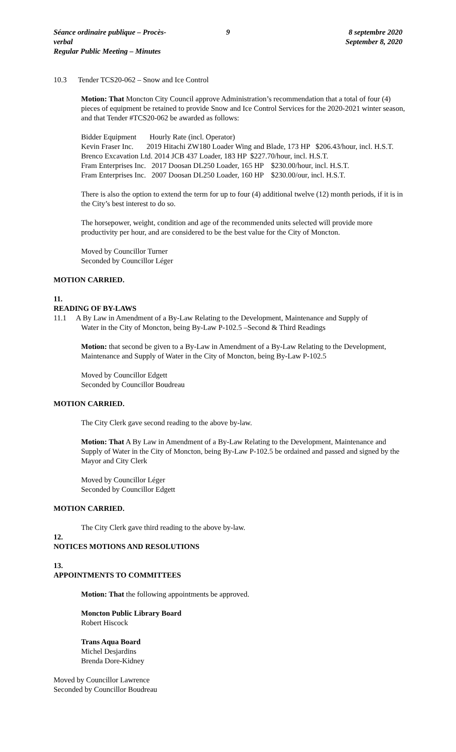Séance ordinaire publique – Procès-verbal
Regular Public Meeting – Minutes
9 8 septembre 2020
September 8, 2020
10.3 Tender TCS20-062 – Snow and Ice Control
Motion: That Moncton City Council approve Administration’s recommendation that a total of four (4) pieces of equipment be retained to provide Snow and Ice Control Services for the 2020-2021 winter season, and that Tender #TCS20-062 be awarded as follows:
Bidder Equipment Hourly Rate (incl. Operator)
Kevin Fraser Inc. 2019 Hitachi ZW180 Loader Wing and Blade, 173 HP $206.43/hour, incl. H.S.T.
Brenco Excavation Ltd. 2014 JCB 437 Loader, 183 HP $227.70/hour, incl. H.S.T.
Fram Enterprises Inc. 2017 Doosan DL250 Loader, 165 HP $230.00/hour, incl. H.S.T.
Fram Enterprises Inc. 2007 Doosan DL250 Loader, 160 HP $230.00/our, incl. H.S.T.
There is also the option to extend the term for up to four (4) additional twelve (12) month periods, if it is in the City’s best interest to do so.
The horsepower, weight, condition and age of the recommended units selected will provide more productivity per hour, and are considered to be the best value for the City of Moncton.
Moved by Councillor Turner
Seconded by Councillor Léger
MOTION CARRIED.
11.
READING OF BY-LAWS
11.1 A By Law in Amendment of a By-Law Relating to the Development, Maintenance and Supply of
Water in the City of Moncton, being By-Law P-102.5 –Second & Third Readings
Motion: that second be given to a By-Law in Amendment of a By-Law Relating to the Development, Maintenance and Supply of Water in the City of Moncton, being By-Law P-102.5
Moved by Councillor Edgett
Seconded by Councillor Boudreau
MOTION CARRIED.
The City Clerk gave second reading to the above by-law.
Motion: That A By Law in Amendment of a By-Law Relating to the Development, Maintenance and Supply of Water in the City of Moncton, being By-Law P-102.5 be ordained and passed and signed by the Mayor and City Clerk
Moved by Councillor Léger
Seconded by Councillor Edgett
MOTION CARRIED.
The City Clerk gave third reading to the above by-law.
12.
NOTICES MOTIONS AND RESOLUTIONS
13.
APPOINTMENTS TO COMMITTEES
Motion: That the following appointments be approved.
Moncton Public Library Board
Robert Hiscock
Trans Aqua Board
Michel Desjardins
Brenda Dore-Kidney
Moved by Councillor Lawrence
Seconded by Councillor Boudreau